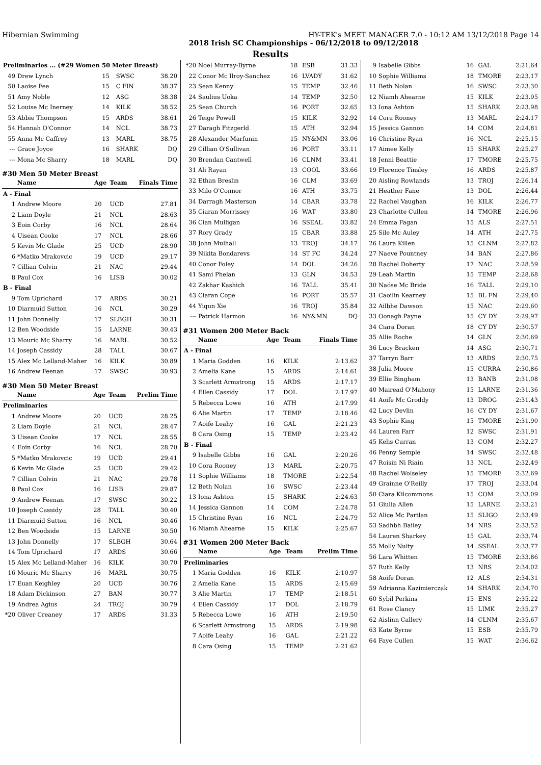Hibernian Swimming HY-TEK's MEET MANAGER 7.0 - 10:12 AM 13/12/2018 Page 14
2018 Irish SC Championships - 06/12/2018 to 09/12/2018
Results
| Preliminaries ... (#29 Women 50 Meter Breast) | | | | |
| 49 | Drew Lynch | 15 | SWSC | 38.20 |
| 50 | Laoise Fee | 15 | C FIN | 38.37 |
| 51 | Amy Noble | 12 | ASG | 38.38 |
| 52 | Louise Mc Inerney | 14 | KILK | 38.52 |
| 53 | Abbie Thompson | 15 | ARDS | 38.61 |
| 54 | Hannah O'Connor | 14 | NCL | 38.73 |
| 55 | Anna Mc Caffrey | 13 | MARL | 38.75 |
| --- | Grace Joyce | 16 | SHARK | DQ |
| --- | Mona Mc Sharry | 18 | MARL | DQ |
#30 Men 50 Meter Breast
| | Name | Age | Team | Finals Time |
| --- | --- | --- | --- | --- |
| A - Final | | | | |
| 1 | Andrew Moore | 20 | UCD | 27.81 |
| 2 | Liam Doyle | 21 | NCL | 28.63 |
| 3 | Eoin Corby | 16 | NCL | 28.64 |
| 4 | Uisean Cooke | 17 | NCL | 28.66 |
| 5 | Kevin Mc Glade | 25 | UCD | 28.90 |
| 6 | *Matko Mrakovcic | 19 | UCD | 29.17 |
| 7 | Cillian Colvin | 21 | NAC | 29.44 |
| 8 | Paul Cox | 16 | LISB | 30.02 |
| B - Final | | | | |
| 9 | Tom Uprichard | 17 | ARDS | 30.21 |
| 10 | Diarmuid Sutton | 16 | NCL | 30.29 |
| 11 | John Donnelly | 17 | SLBGH | 30.31 |
| 12 | Ben Woodside | 15 | LARNE | 30.43 |
| 13 | Mouric Mc Sharry | 16 | MARL | 30.52 |
| 14 | Joseph Cassidy | 28 | TALL | 30.67 |
| 15 | Alex Mc Lelland-Maher | 16 | KILK | 30.89 |
| 16 | Andrew Feenan | 17 | SWSC | 30.93 |
#30 Men 50 Meter Breast
| | Name | Age | Team | Prelim Time |
| --- | --- | --- | --- | --- |
| Preliminaries | | | | |
| 1 | Andrew Moore | 20 | UCD | 28.25 |
| 2 | Liam Doyle | 21 | NCL | 28.47 |
| 3 | Uisean Cooke | 17 | NCL | 28.55 |
| 4 | Eoin Corby | 16 | NCL | 28.70 |
| 5 | *Matko Mrakovcic | 19 | UCD | 29.41 |
| 6 | Kevin Mc Glade | 25 | UCD | 29.42 |
| 7 | Cillian Colvin | 21 | NAC | 29.78 |
| 8 | Paul Cox | 16 | LISB | 29.87 |
| 9 | Andrew Feenan | 17 | SWSC | 30.22 |
| 10 | Joseph Cassidy | 28 | TALL | 30.40 |
| 11 | Diarmuid Sutton | 16 | NCL | 30.46 |
| 12 | Ben Woodside | 15 | LARNE | 30.50 |
| 13 | John Donnelly | 17 | SLBGH | 30.64 |
| 14 | Tom Uprichard | 17 | ARDS | 30.66 |
| 15 | Alex Mc Lelland-Maher | 16 | KILK | 30.70 |
| 16 | Mouric Mc Sharry | 16 | MARL | 30.75 |
| 17 | Euan Keighley | 20 | UCD | 30.76 |
| 18 | Adam Dickinson | 27 | BAN | 30.77 |
| 19 | Andrea Agius | 24 | TROJ | 30.79 |
| *20 | Oliver Creaney | 17 | ARDS | 31.33 |
| *20 | Noel Murray-Byrne | 18 | ESB | 31.33 |
| 22 | Conor Mc Ilroy-Sanchez | 16 | LVADY | 31.62 |
| 23 | Sean Kenny | 15 | TEMP | 32.46 |
| 24 | Saulius Uoka | 14 | TEMP | 32.50 |
| 25 | Sean Church | 16 | PORT | 32.65 |
| 26 | Teige Powell | 15 | KILK | 32.92 |
| 27 | Daragh Fitzgerld | 15 | ATH | 32.94 |
| 28 | Alexander Marfunin | 15 | NY&MN | 33.06 |
| 29 | Cillian O'Sullivan | 16 | PORT | 33.11 |
| 30 | Brendan Cantwell | 16 | CLNM | 33.41 |
| 31 | Ali Rayan | 13 | COOL | 33.66 |
| 32 | Ethan Breslin | 16 | CLM | 33.69 |
| 33 | Milo O'Connor | 16 | ATH | 33.75 |
| 34 | Darragh Masterson | 14 | CBAR | 33.78 |
| 35 | Ciaran Morrissey | 16 | WAT | 33.80 |
| 36 | Cian Mulligan | 16 | SSEAL | 33.82 |
| 37 | Rory Grady | 15 | CBAR | 33.88 |
| 38 | John Mulhall | 13 | TROJ | 34.17 |
| 39 | Nikita Bondarevs | 14 | ST FC | 34.24 |
| 40 | Conor Foley | 14 | DOL | 34.26 |
| 41 | Sami Phelan | 13 | GLN | 34.53 |
| 42 | Zakhar Kashich | 16 | TALL | 35.41 |
| 43 | Ciaran Cope | 16 | PORT | 35.57 |
| 44 | Yiqun Xie | 16 | TROJ | 35.84 |
| --- | Patrick Harmon | 16 | NY&MN | DQ |
#31 Women 200 Meter Back
| | Name | Age | Team | Finals Time |
| --- | --- | --- | --- | --- |
| A - Final | | | | |
| 1 | Maria Godden | 16 | KILK | 2:13.62 |
| 2 | Amelia Kane | 15 | ARDS | 2:14.61 |
| 3 | Scarlett Armstrong | 15 | ARDS | 2:17.17 |
| 4 | Ellen Cassidy | 17 | DOL | 2:17.97 |
| 5 | Rebecca Lowe | 16 | ATH | 2:17.99 |
| 6 | Alie Martin | 17 | TEMP | 2:18.46 |
| 7 | Aoife Leahy | 16 | GAL | 2:21.23 |
| 8 | Cara Osing | 15 | TEMP | 2:23.42 |
| B - Final | | | | |
| 9 | Isabelle Gibbs | 16 | GAL | 2:20.26 |
| 10 | Cora Rooney | 13 | MARL | 2:20.75 |
| 11 | Sophie Williams | 18 | TMORE | 2:22.54 |
| 12 | Beth Nolan | 16 | SWSC | 2:23.44 |
| 13 | Iona Ashton | 15 | SHARK | 2:24.63 |
| 14 | Jessica Gannon | 14 | COM | 2:24.78 |
| 15 | Christine Ryan | 16 | NCL | 2:24.79 |
| 16 | Niamh Ahearne | 15 | KILK | 2:25.67 |
#31 Women 200 Meter Back
| | Name | Age | Team | Prelim Time |
| --- | --- | --- | --- | --- |
| Preliminaries | | | | |
| 1 | Maria Godden | 16 | KILK | 2:10.97 |
| 2 | Amelia Kane | 15 | ARDS | 2:15.69 |
| 3 | Alie Martin | 17 | TEMP | 2:18.51 |
| 4 | Ellen Cassidy | 17 | DOL | 2:18.79 |
| 5 | Rebecca Lowe | 16 | ATH | 2:19.50 |
| 6 | Scarlett Armstrong | 15 | ARDS | 2:19.98 |
| 7 | Aoife Leahy | 16 | GAL | 2:21.22 |
| 8 | Cara Osing | 15 | TEMP | 2:21.62 |
| 9 | Isabelle Gibbs | 16 | GAL | 2:21.64 |
| 10 | Sophie Williams | 18 | TMORE | 2:23.17 |
| 11 | Beth Nolan | 16 | SWSC | 2:23.30 |
| 12 | Niamh Ahearne | 15 | KILK | 2:23.95 |
| 13 | Iona Ashton | 15 | SHARK | 2:23.98 |
| 14 | Cora Rooney | 13 | MARL | 2:24.17 |
| 15 | Jessica Gannon | 14 | COM | 2:24.81 |
| 16 | Christine Ryan | 16 | NCL | 2:25.15 |
| 17 | Aimee Kelly | 15 | SHARK | 2:25.27 |
| 18 | Jenni Beattie | 17 | TMORE | 2:25.75 |
| 19 | Florence Tinsley | 16 | ARDS | 2:25.87 |
| 20 | Aisling Rowlands | 13 | TROJ | 2:26.14 |
| 21 | Heather Fane | 13 | DOL | 2:26.44 |
| 22 | Rachel Vaughan | 16 | KILK | 2:26.77 |
| 23 | Charlotte Cullen | 14 | TMORE | 2:26.96 |
| 24 | Emma Fagan | 15 | ALS | 2:27.51 |
| 25 | Sile Mc Auley | 14 | ATH | 2:27.75 |
| 26 | Laura Killen | 15 | CLNM | 2:27.82 |
| 27 | Naeve Pountney | 14 | BAN | 2:27.86 |
| 28 | Rachel Doherty | 17 | NAC | 2:28.59 |
| 29 | Leah Martin | 15 | TEMP | 2:28.68 |
| 30 | Naóse Mc Bride | 16 | TALL | 2:29.10 |
| 31 | Caoilin Kearney | 15 | BL FN | 2:29.40 |
| 32 | Ailbhe Dawson | 15 | NAC | 2:29.60 |
| 33 | Oonagh Payne | 15 | CY DY | 2:29.97 |
| 34 | Ciara Doran | 18 | CY DY | 2:30.57 |
| 35 | Allie Roche | 14 | GLN | 2:30.69 |
| 36 | Lucy Bracken | 14 | ASG | 2:30.71 |
| 37 | Tarryn Barr | 13 | ARDS | 2:30.75 |
| 38 | Julia Moore | 15 | CURRA | 2:30.86 |
| 39 | Ellie Bingham | 13 | BANB | 2:31.08 |
| 40 | Mairead O'Mahony | 15 | LARNE | 2:31.36 |
| 41 | Aoife Mc Groddy | 13 | DROG | 2:31.43 |
| 42 | Lucy Devlin | 16 | CY DY | 2:31.67 |
| 43 | Sophie King | 15 | TMORE | 2:31.90 |
| 44 | Lauren Farr | 12 | SWSC | 2:31.91 |
| 45 | Kelis Curran | 13 | COM | 2:32.27 |
| 46 | Penny Semple | 14 | SWSC | 2:32.48 |
| 47 | Roisin Ni Riain | 13 | NCL | 2:32.49 |
| 48 | Rachel Wolseley | 15 | TMORE | 2:32.69 |
| 49 | Grainne O'Reilly | 17 | TROJ | 2:33.04 |
| 50 | Ciara Kilcommons | 15 | COM | 2:33.09 |
| 51 | Giulia Allen | 15 | LARNE | 2:33.21 |
| 52 | Alice Mc Partlan | 15 | SLIGO | 2:33.49 |
| 53 | Sadhbh Bailey | 14 | NRS | 2:33.52 |
| 54 | Lauren Sharkey | 15 | GAL | 2:33.74 |
| 55 | Molly Nulty | 14 | SSEAL | 2:33.77 |
| 56 | Lara Whitten | 15 | TMORE | 2:33.86 |
| 57 | Ruth Kelly | 13 | NRS | 2:34.02 |
| 58 | Aoife Doran | 12 | ALS | 2:34.31 |
| 59 | Adrianna Kazimierczak | 14 | SHARK | 2:34.70 |
| 60 | Sybil Perkins | 15 | ENS | 2:35.22 |
| 61 | Rose Clancy | 15 | LIMK | 2:35.27 |
| 62 | Aislinn Callery | 14 | CLNM | 2:35.67 |
| 63 | Kate Byrne | 15 | ESB | 2:35.79 |
| 64 | Faye Cullen | 15 | WAT | 2:36.62 |